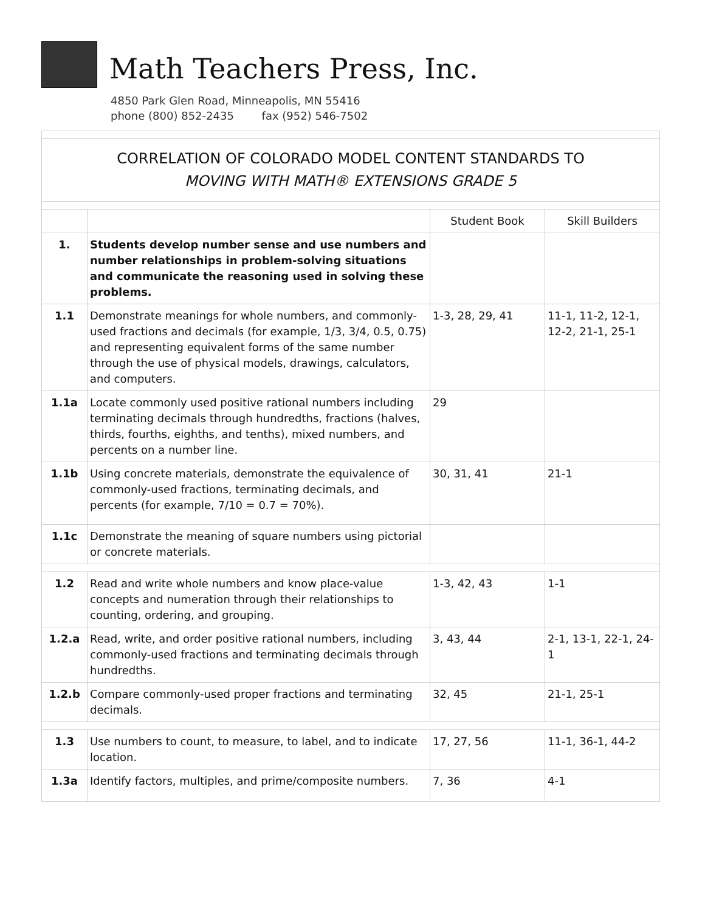Math Teachers Press, Inc.
4850 Park Glen Road, Minneapolis, MN 55416
phone (800) 852-2435 fax (952) 546-7502
| CORRELATION OF COLORADO MODEL CONTENT STANDARDS TO MOVING WITH MATH® EXTENSIONS GRADE 5 | | | |
| | | Student Book | Skill Builders |
| 1. | Students develop number sense and use numbers and number relationships in problem-solving situations and communicate the reasoning used in solving these problems. | | |
| 1.1 | Demonstrate meanings for whole numbers, and commonly-used fractions and decimals (for example, 1/3, 3/4, 0.5, 0.75) and representing equivalent forms of the same number through the use of physical models, drawings, calculators, and computers. | 1-3, 28, 29, 41 | 11-1, 11-2, 12-1, 12-2, 21-1, 25-1 |
| 1.1a | Locate commonly used positive rational numbers including terminating decimals through hundredths, fractions (halves, thirds, fourths, eighths, and tenths), mixed numbers, and percents on a number line. | 29 | |
| 1.1b | Using concrete materials, demonstrate the equivalence of commonly-used fractions, terminating decimals, and percents (for example, 7/10 = 0.7 = 70%). | 30, 31, 41 | 21-1 |
| 1.1c | Demonstrate the meaning of square numbers using pictorial or concrete materials. | | |
| 1.2 | Read and write whole numbers and know place-value concepts and numeration through their relationships to counting, ordering, and grouping. | 1-3, 42, 43 | 1-1 |
| 1.2.a | Read, write, and order positive rational numbers, including commonly-used fractions and terminating decimals through hundredths. | 3, 43, 44 | 2-1, 13-1, 22-1, 24-1 |
| 1.2.b | Compare commonly-used proper fractions and terminating decimals. | 32, 45 | 21-1, 25-1 |
| 1.3 | Use numbers to count, to measure, to label, and to indicate location. | 17, 27, 56 | 11-1, 36-1, 44-2 |
| 1.3a | Identify factors, multiples, and prime/composite numbers. | 7, 36 | 4-1 |